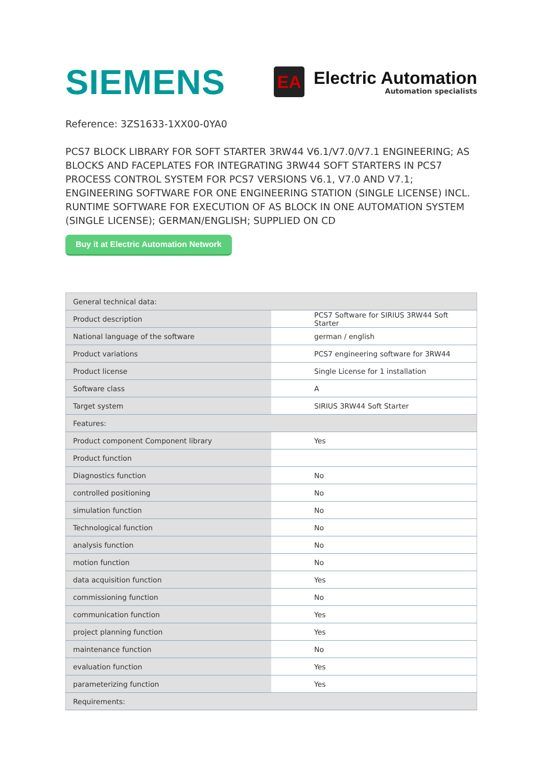SIEMENS
EA
Electric Automation
Automation specialists
Reference: 3ZS1633-1XX00-0YA0
PCS7 BLOCK LIBRARY FOR SOFT STARTER 3RW44 V6.1/V7.0/V7.1 ENGINEERING; AS BLOCKS AND FACEPLATES FOR INTEGRATING 3RW44 SOFT STARTERS IN PCS7 PROCESS CONTROL SYSTEM FOR PCS7 VERSIONS V6.1, V7.0 AND V7.1; ENGINEERING SOFTWARE FOR ONE ENGINEERING STATION (SINGLE LICENSE) INCL. RUNTIME SOFTWARE FOR EXECUTION OF AS BLOCK IN ONE AUTOMATION SYSTEM (SINGLE LICENSE); GERMAN/ENGLISH; SUPPLIED ON CD
Buy it at Electric Automation Network
| General technical data: | |
| Product description | PCS7 Software for SIRIUS 3RW44 Soft Starter |
| National language of the software | german / english |
| Product variations | PCS7 engineering software for 3RW44 |
| Product license | Single License for 1 installation |
| Software class | A |
| Target system | SIRIUS 3RW44 Soft Starter |
| Features: | |
| Product component Component library | Yes |
| Product function | |
| Diagnostics function | No |
| controlled positioning | No |
| simulation function | No |
| Technological function | No |
| analysis function | No |
| motion function | No |
| data acquisition function | Yes |
| commissioning function | No |
| communication function | Yes |
| project planning function | Yes |
| maintenance function | No |
| evaluation function | Yes |
| parameterizing function | Yes |
| Requirements: | |